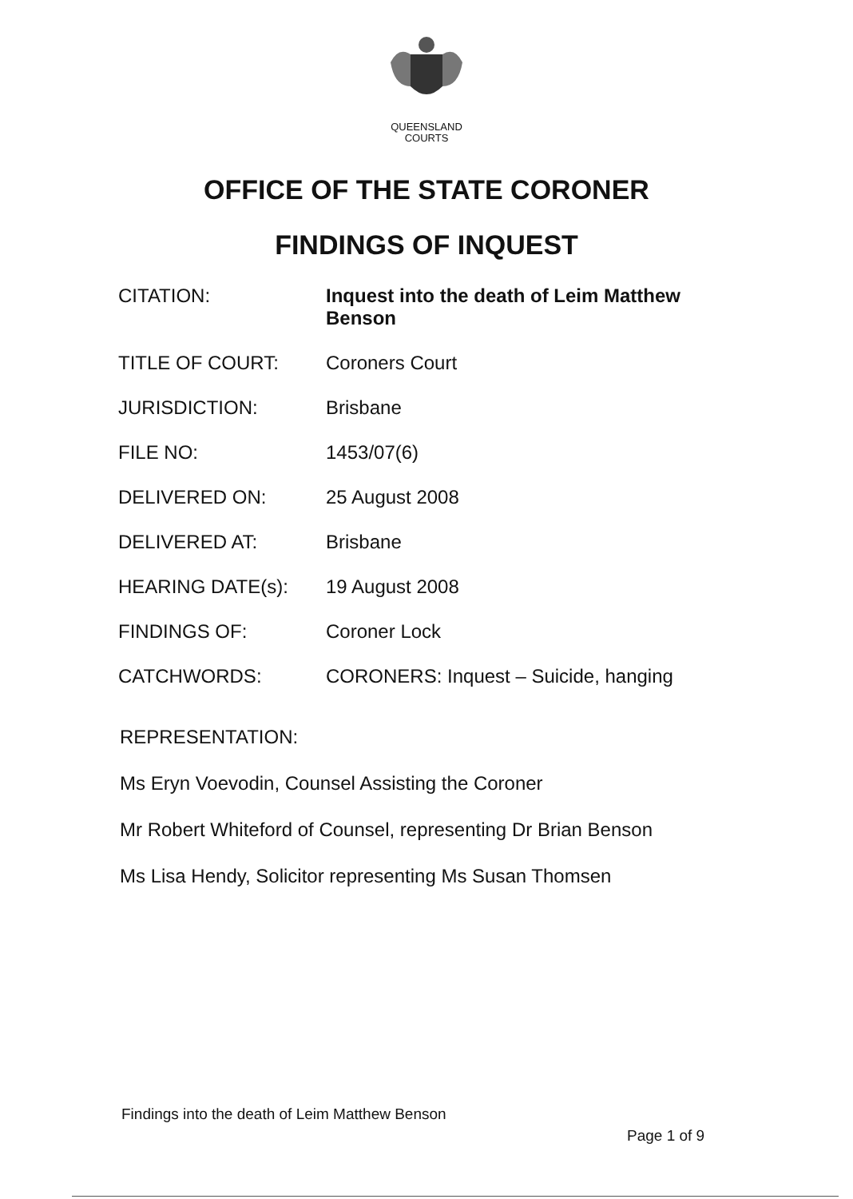QUEENSLAND
COURTS
OFFICE OF THE STATE CORONER
FINDINGS OF INQUEST
| CITATION: | Inquest into the death of Leim Matthew Benson |
| TITLE OF COURT: | Coroners Court |
| JURISDICTION: | Brisbane |
| FILE NO: | 1453/07(6) |
| DELIVERED ON: | 25 August 2008 |
| DELIVERED AT: | Brisbane |
| HEARING DATE(s): | 19 August 2008 |
| FINDINGS OF: | Coroner Lock |
| CATCHWORDS: | CORONERS: Inquest – Suicide, hanging |
REPRESENTATION:
Ms Eryn Voevodin, Counsel Assisting the Coroner
Mr Robert Whiteford of Counsel, representing Dr Brian Benson
Ms Lisa Hendy, Solicitor representing Ms Susan Thomsen
Findings into the death of Leim Matthew Benson
Page 1 of 9